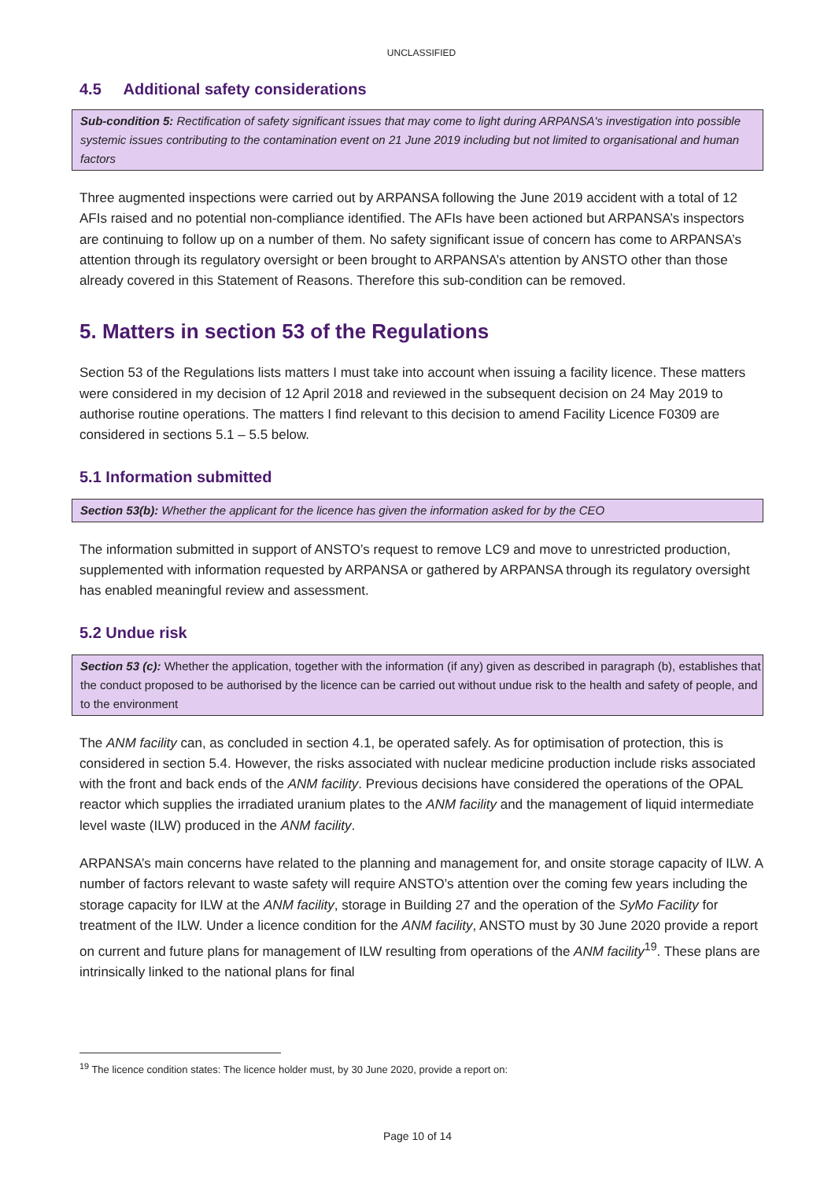UNCLASSIFIED
4.5 Additional safety considerations
Sub-condition 5: Rectification of safety significant issues that may come to light during ARPANSA's investigation into possible systemic issues contributing to the contamination event on 21 June 2019 including but not limited to organisational and human factors
Three augmented inspections were carried out by ARPANSA following the June 2019 accident with a total of 12 AFIs raised and no potential non-compliance identified. The AFIs have been actioned but ARPANSA’s inspectors are continuing to follow up on a number of them. No safety significant issue of concern has come to ARPANSA’s attention through its regulatory oversight or been brought to ARPANSA’s attention by ANSTO other than those already covered in this Statement of Reasons. Therefore this sub-condition can be removed.
5. Matters in section 53 of the Regulations
Section 53 of the Regulations lists matters I must take into account when issuing a facility licence. These matters were considered in my decision of 12 April 2018 and reviewed in the subsequent decision on 24 May 2019 to authorise routine operations. The matters I find relevant to this decision to amend Facility Licence F0309 are considered in sections 5.1 – 5.5 below.
5.1 Information submitted
Section 53(b): Whether the applicant for the licence has given the information asked for by the CEO
The information submitted in support of ANSTO’s request to remove LC9 and move to unrestricted production, supplemented with information requested by ARPANSA or gathered by ARPANSA through its regulatory oversight has enabled meaningful review and assessment.
5.2 Undue risk
Section 53 (c): Whether the application, together with the information (if any) given as described in paragraph (b), establishes that the conduct proposed to be authorised by the licence can be carried out without undue risk to the health and safety of people, and to the environment
The ANM facility can, as concluded in section 4.1, be operated safely. As for optimisation of protection, this is considered in section 5.4. However, the risks associated with nuclear medicine production include risks associated with the front and back ends of the ANM facility. Previous decisions have considered the operations of the OPAL reactor which supplies the irradiated uranium plates to the ANM facility and the management of liquid intermediate level waste (ILW) produced in the ANM facility.
ARPANSA’s main concerns have related to the planning and management for, and onsite storage capacity of ILW. A number of factors relevant to waste safety will require ANSTO’s attention over the coming few years including the storage capacity for ILW at the ANM facility, storage in Building 27 and the operation of the SyMo Facility for treatment of the ILW. Under a licence condition for the ANM facility, ANSTO must by 30 June 2020 provide a report on current and future plans for management of ILW resulting from operations of the ANM facility<sup>19</sup>. These plans are intrinsically linked to the national plans for final
<sup>19</sup> The licence condition states: The licence holder must, by 30 June 2020, provide a report on:
Page 10 of 14